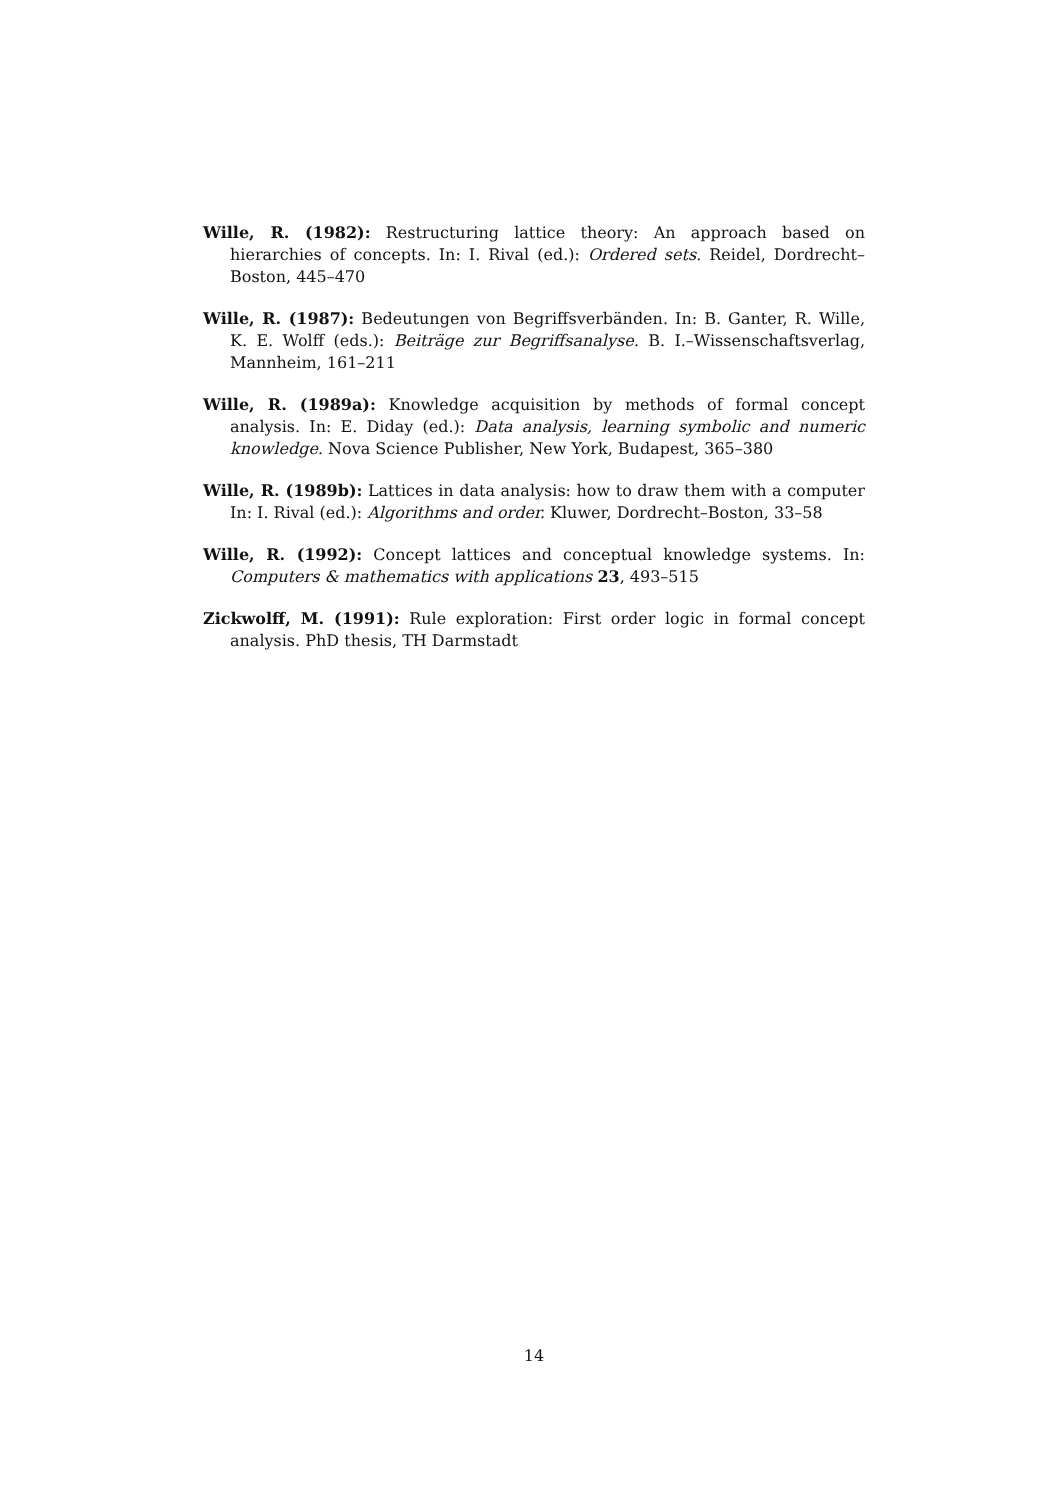Wille, R. (1982): Restructuring lattice theory: An approach based on hierarchies of concepts. In: I. Rival (ed.): Ordered sets. Reidel, Dordrecht–Boston, 445–470
Wille, R. (1987): Bedeutungen von Begriffsverbänden. In: B. Ganter, R. Wille, K. E. Wolff (eds.): Beiträge zur Begriffsanalyse. B. I.–Wissenschaftsverlag, Mannheim, 161–211
Wille, R. (1989a): Knowledge acquisition by methods of formal concept analysis. In: E. Diday (ed.): Data analysis, learning symbolic and numeric knowledge. Nova Science Publisher, New York, Budapest, 365–380
Wille, R. (1989b): Lattices in data analysis: how to draw them with a computer In: I. Rival (ed.): Algorithms and order. Kluwer, Dordrecht–Boston, 33–58
Wille, R. (1992): Concept lattices and conceptual knowledge systems. In: Computers & mathematics with applications 23, 493–515
Zickwolff, M. (1991): Rule exploration: First order logic in formal concept analysis. PhD thesis, TH Darmstadt
14